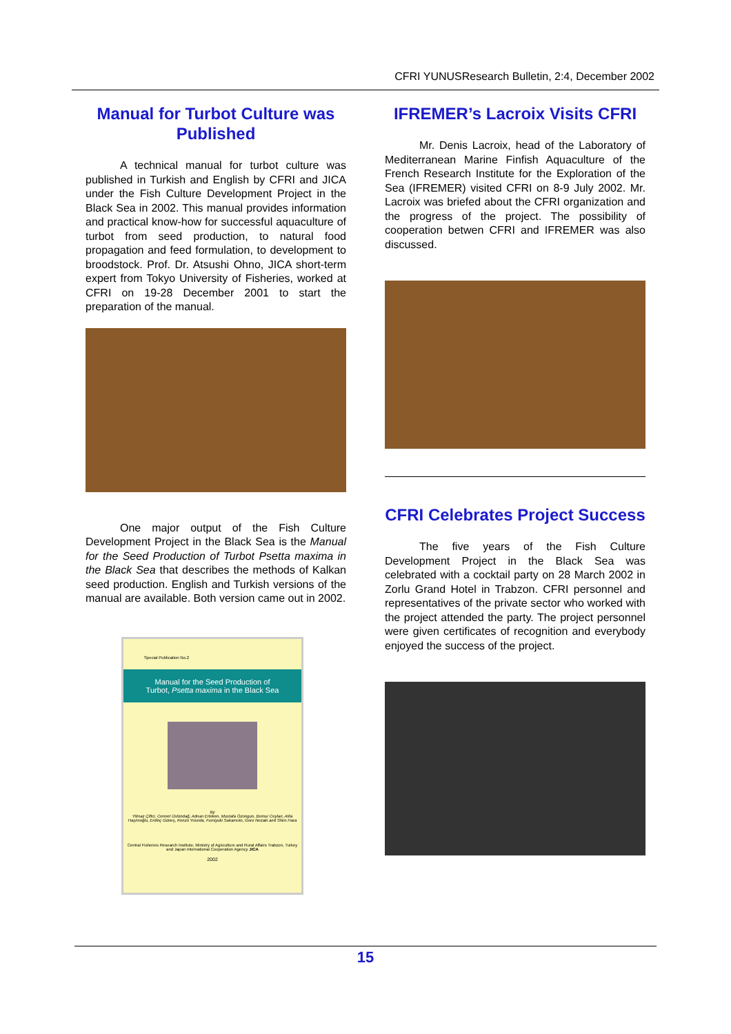CFRI YUNUSResearch Bulletin, 2:4, December 2002
Manual for Turbot Culture was Published
A technical manual for turbot culture was published in Turkish and English by CFRI and JICA under the Fish Culture Development Project in the Black Sea in 2002. This manual provides information and practical know-how for successful aquaculture of turbot from seed production, to natural food propagation and feed formulation, to development to broodstock. Prof. Dr. Atsushi Ohno, JICA short-term expert from Tokyo University of Fisheries, worked at CFRI on 19-28 December 2001 to start the preparation of the manual.
One major output of the Fish Culture Development Project in the Black Sea is the Manual for the Seed Production of Turbot Psetta maxima in the Black Sea that describes the methods of Kalkan seed production. English and Turkish versions of the manual are available. Both version came out in 2002.
Special Publication No.2
Manual for the Seed Production of
Turbot, Psetta maxima in the Black Sea
By
Yilmaz Çiftci, Cennet Üstündağ, Adnan Erteken, Mustafa Özongun, Bınnur Ceylan, Atila Haşimoğlu, Erdinç Güneş, Kenzo Yoseda, Fumiyuki Sakamoto, Goro Nezaki and Shiro Hara
Central Fisheries Research Institute, Ministry of Agriculture and Rural Affairs Trabzon, Turkey and Japan International Cooperation Agency JICA
2002
IFREMER’s Lacroix Visits CFRI
Mr. Denis Lacroix, head of the Laboratory of Mediterranean Marine Finfish Aquaculture of the French Research Institute for the Exploration of the Sea (IFREMER) visited CFRI on 8-9 July 2002. Mr. Lacroix was briefed about the CFRI organization and the progress of the project. The possibility of cooperation betwen CFRI and IFREMER was also discussed.
CFRI Celebrates Project Success
The five years of the Fish Culture Development Project in the Black Sea was celebrated with a cocktail party on 28 March 2002 in Zorlu Grand Hotel in Trabzon. CFRI personnel and representatives of the private sector who worked with the project attended the party. The project personnel were given certificates of recognition and everybody enjoyed the success of the project.
15